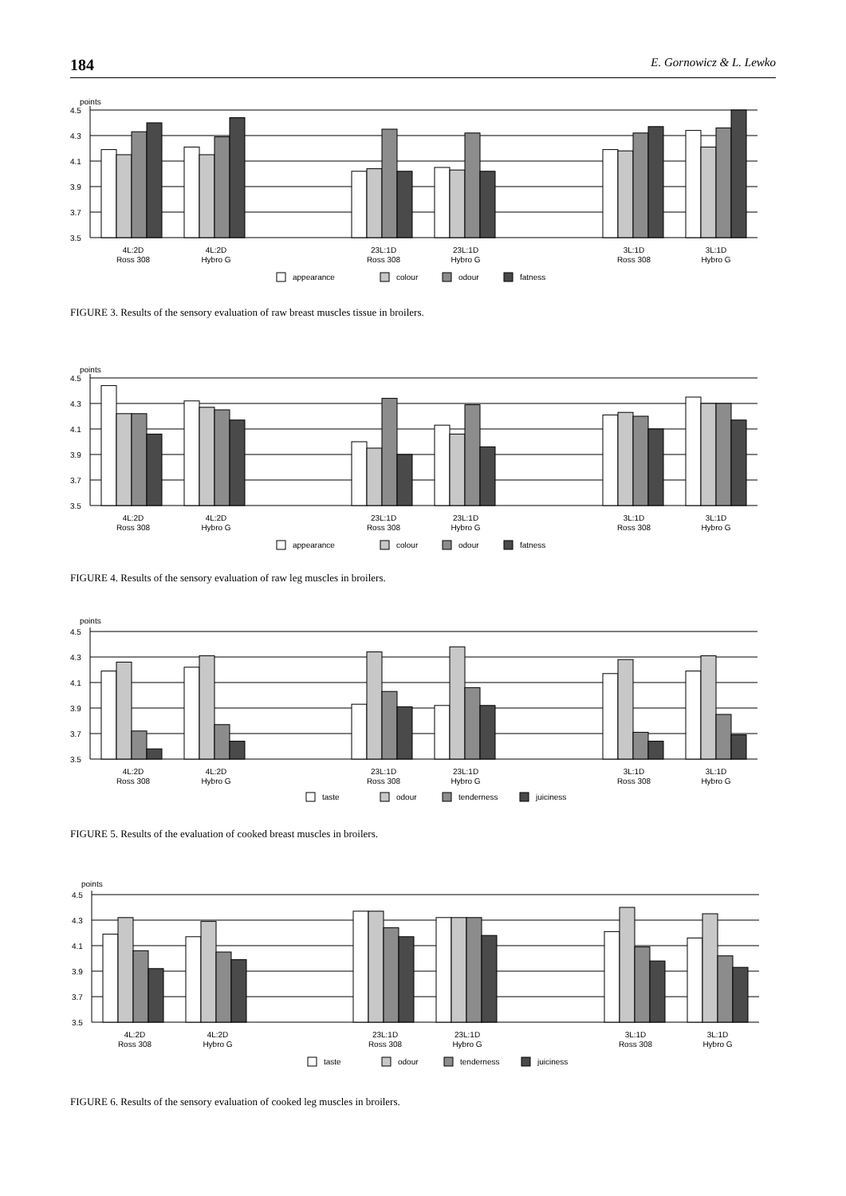184 E. Gornowicz & L. Lewko
points
4.5
4.3
4.1
3.9
3.7
3.5
4L:2D
Ross 308
4L:2D
Hybro G
23L:1D
Ross 308
23L:1D
Hybro G
3L:1D
Ross 308
3L:1D
Hybro G
appearance
colour
odour
fatness
FIGURE 3. Results of the sensory evaluation of raw breast muscles tissue in broilers.
points
4.5
4.3
4.1
3.9
3.7
3.5
4L:2D
Ross 308
4L:2D
Hybro G
23L:1D
Ross 308
23L:1D
Hybro G
3L:1D
Ross 308
3L:1D
Hybro G
appearance
colour
odour
fatness
FIGURE 4. Results of the sensory evaluation of raw leg muscles in broilers.
points
4.5
4.3
4.1
3.9
3.7
3.5
4L:2D
Ross 308
4L:2D
Hybro G
23L:1D
Ross 308
23L:1D
Hybro G
3L:1D
Ross 308
3L:1D
Hybro G
taste
odour
tenderness
juiciness
FIGURE 5. Results of the evaluation of cooked breast muscles in broilers.
points
4.5
4.3
4.1
3.9
3.7
3.5
4L:2D
Ross 308
4L:2D
Hybro G
23L:1D
Ross 308
23L:1D
Hybro G
3L:1D
Ross 308
3L:1D
Hybro G
taste
odour
tenderness
juiciness
FIGURE 6. Results of the sensory evaluation of cooked leg muscles in broilers.